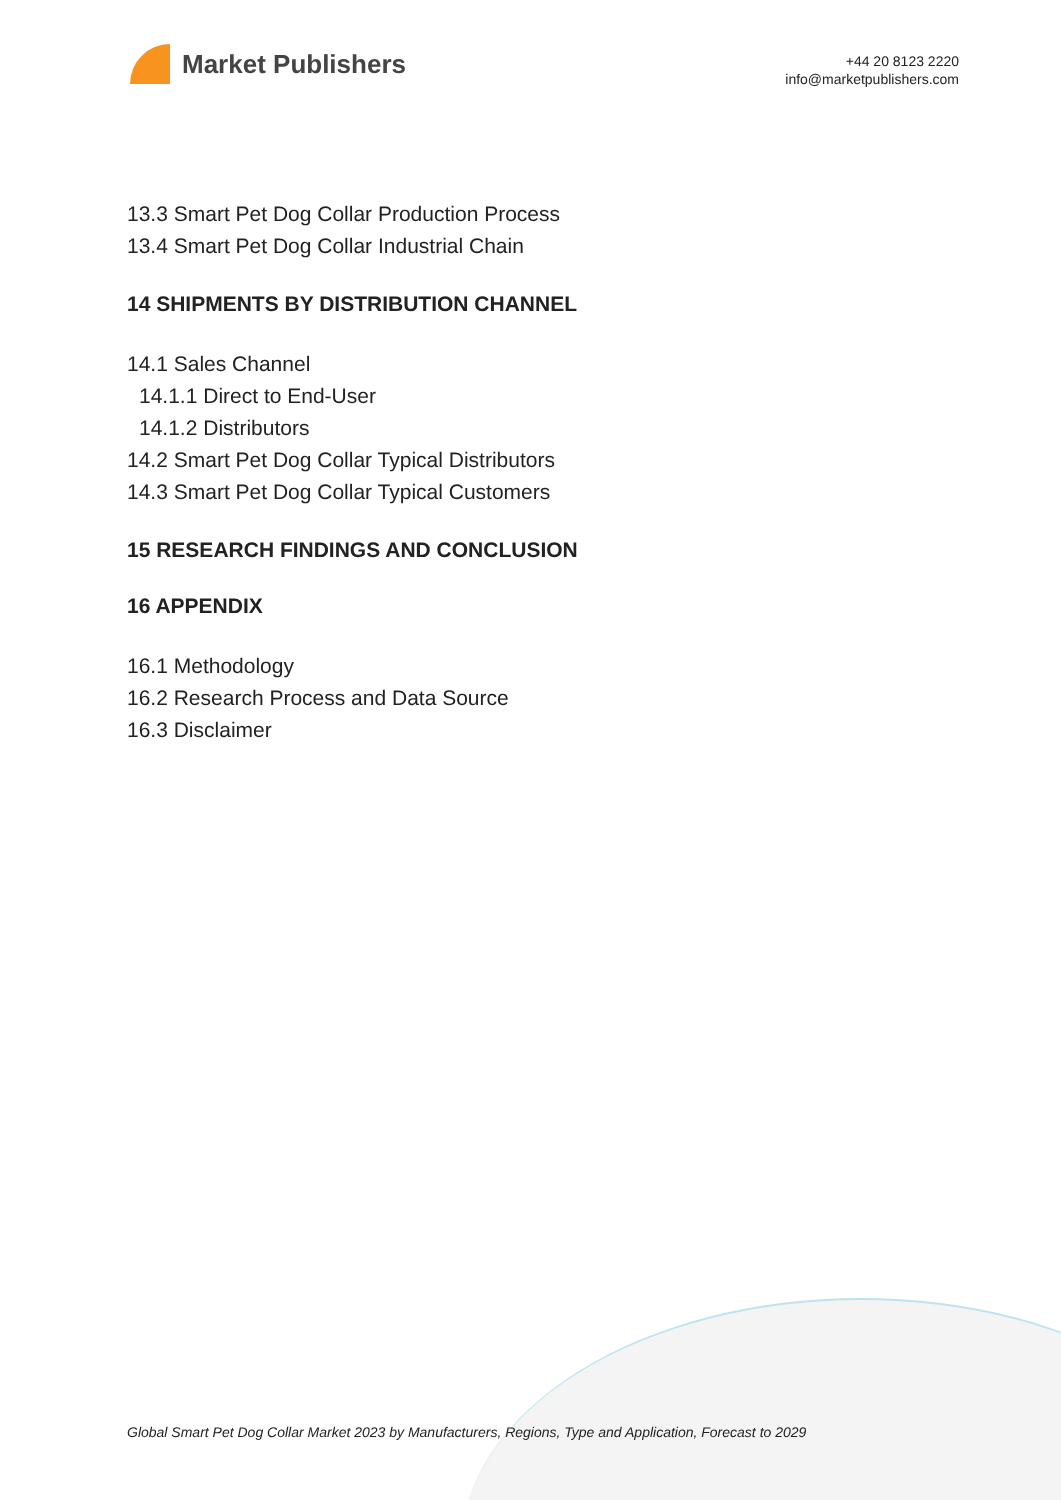Market Publishers
+44 20 8123 2220
info@marketpublishers.com
13.3 Smart Pet Dog Collar Production Process
13.4 Smart Pet Dog Collar Industrial Chain
14 SHIPMENTS BY DISTRIBUTION CHANNEL
14.1 Sales Channel
14.1.1 Direct to End-User
14.1.2 Distributors
14.2 Smart Pet Dog Collar Typical Distributors
14.3 Smart Pet Dog Collar Typical Customers
15 RESEARCH FINDINGS AND CONCLUSION
16 APPENDIX
16.1 Methodology
16.2 Research Process and Data Source
16.3 Disclaimer
Global Smart Pet Dog Collar Market 2023 by Manufacturers, Regions, Type and Application, Forecast to 2029